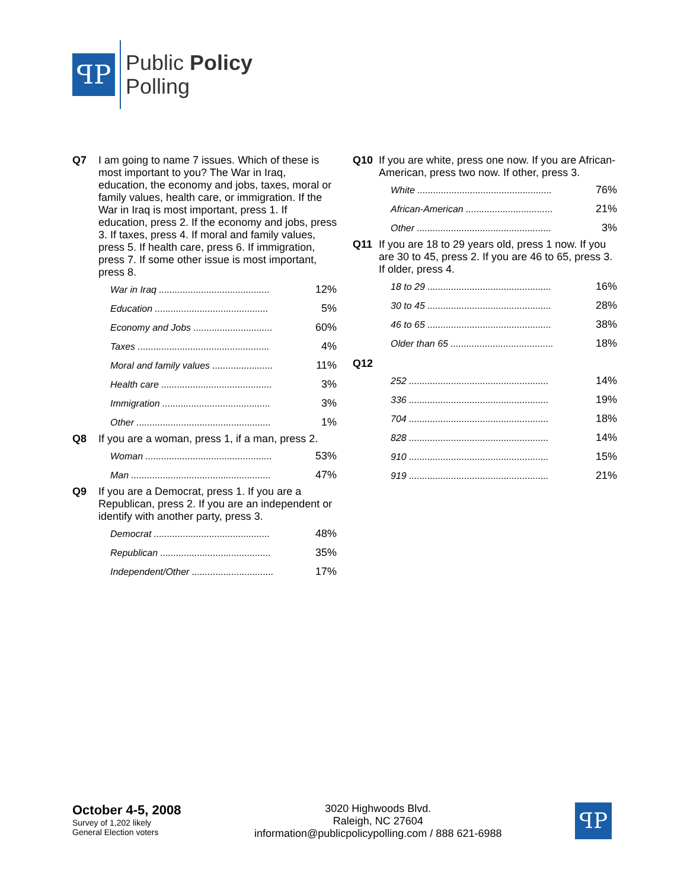ꟼP
Public Policy
Polling
Q7 I am going to name 7 issues. Which of these is most important to you? The War in Iraq, education, the economy and jobs, taxes, moral or family values, health care, or immigration. If the War in Iraq is most important, press 1. If education, press 2. If the economy and jobs, press 3. If taxes, press 4. If moral and family values, press 5. If health care, press 6. If immigration, press 7. If some other issue is most important, press 8.
| War in Iraq .......................................... | 12% |
| Education ........................................... | 5% |
| Economy and Jobs .............................. | 60% |
| Taxes .................................................. | 4% |
| Moral and family values ....................... | 11% |
| Health care .......................................... | 3% |
| Immigration ......................................... | 3% |
| Other ................................................... | 1% |
Q8 If you are a woman, press 1, if a man, press 2.
| Woman ................................................ | 53% |
| Man ..................................................... | 47% |
Q9 If you are a Democrat, press 1. If you are a Republican, press 2. If you are an independent or identify with another party, press 3.
| Democrat ............................................ | 48% |
| Republican .......................................... | 35% |
| Independent/Other ............................... | 17% |
Q10 If you are white, press one now. If you are African-American, press two now. If other, press 3.
| White ................................................... | 76% |
| African-American ................................. | 21% |
| Other ................................................... | 3% |
Q11 If you are 18 to 29 years old, press 1 now. If you are 30 to 45, press 2. If you are 46 to 65, press 3. If older, press 4.
| 18 to 29 ............................................... | 16% |
| 30 to 45 ............................................... | 28% |
| 46 to 65 ............................................... | 38% |
| Older than 65 ....................................... | 18% |
Q12
| 252 ..................................................... | 14% |
| 336 ..................................................... | 19% |
| 704 ..................................................... | 18% |
| 828 ..................................................... | 14% |
| 910 ..................................................... | 15% |
| 919 ..................................................... | 21% |
October 4-5, 2008
Survey of 1,202 likely
General Election voters
3020 Highwoods Blvd.
Raleigh, NC 27604
information@publicpolicypolling.com / 888 621-6988
ꟼP